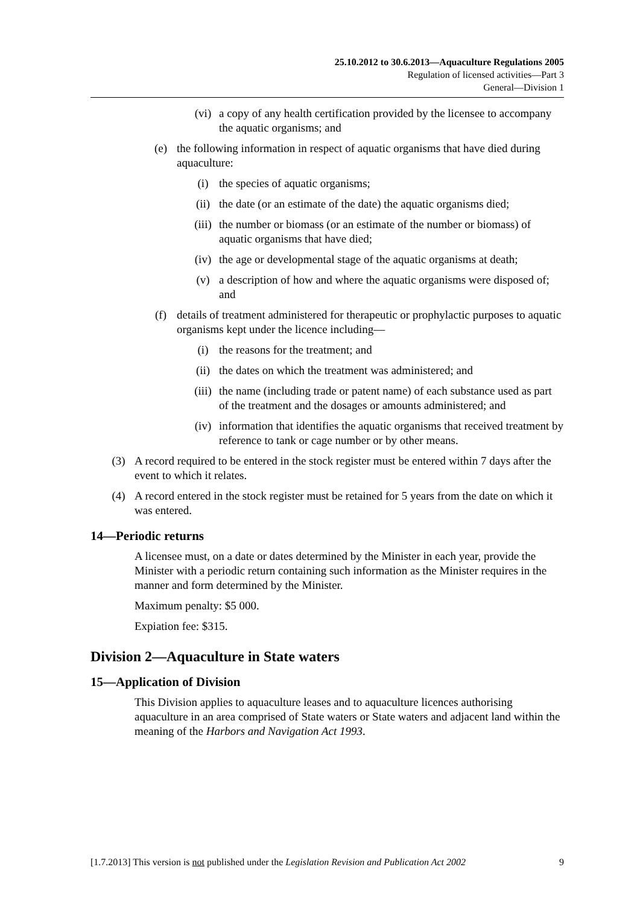25.10.2012 to 30.6.2013—Aquaculture Regulations 2005
Regulation of licensed activities—Part 3
General—Division 1
(vi) a copy of any health certification provided by the licensee to accompany the aquatic organisms; and
(e) the following information in respect of aquatic organisms that have died during aquaculture:
(i) the species of aquatic organisms;
(ii) the date (or an estimate of the date) the aquatic organisms died;
(iii) the number or biomass (or an estimate of the number or biomass) of aquatic organisms that have died;
(iv) the age or developmental stage of the aquatic organisms at death;
(v) a description of how and where the aquatic organisms were disposed of; and
(f) details of treatment administered for therapeutic or prophylactic purposes to aquatic organisms kept under the licence including—
(i) the reasons for the treatment; and
(ii) the dates on which the treatment was administered; and
(iii) the name (including trade or patent name) of each substance used as part of the treatment and the dosages or amounts administered; and
(iv) information that identifies the aquatic organisms that received treatment by reference to tank or cage number or by other means.
(3) A record required to be entered in the stock register must be entered within 7 days after the event to which it relates.
(4) A record entered in the stock register must be retained for 5 years from the date on which it was entered.
14—Periodic returns
A licensee must, on a date or dates determined by the Minister in each year, provide the Minister with a periodic return containing such information as the Minister requires in the manner and form determined by the Minister.
Maximum penalty: $5 000.
Expiation fee: $315.
Division 2—Aquaculture in State waters
15—Application of Division
This Division applies to aquaculture leases and to aquaculture licences authorising aquaculture in an area comprised of State waters or State waters and adjacent land within the meaning of the Harbors and Navigation Act 1993.
[1.7.2013] This version is not published under the Legislation Revision and Publication Act 2002 9